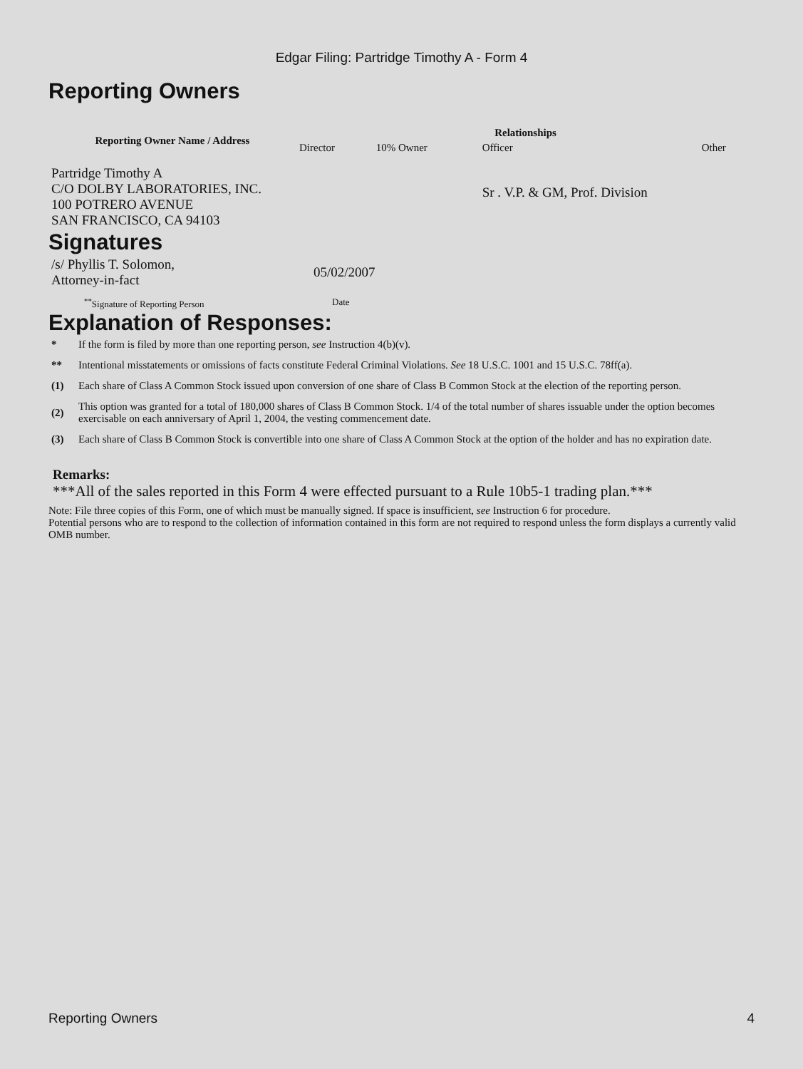Edgar Filing: Partridge Timothy A - Form 4
Reporting Owners
| Reporting Owner Name / Address | Relationships | | | |
| --- | --- | --- | --- | --- |
| | Director | 10% Owner | Officer | Other |
| Partridge Timothy A C/O DOLBY LABORATORIES, INC. 100 POTRERO AVENUE SAN FRANCISCO, CA 94103 | | | Sr . V.P. & GM, Prof. Division | |
Signatures
| /s/ Phyllis T. Solomon, Attorney-in-fact | 05/02/2007 |
| <sup>**</sup> Signature of Reporting Person | Date |
Explanation of Responses:
| * | If the form is filed by more than one reporting person, see Instruction 4(b)(v). |
| ** | Intentional misstatements or omissions of facts constitute Federal Criminal Violations. See 18 U.S.C. 1001 and 15 U.S.C. 78ff(a). |
| (1) | Each share of Class A Common Stock issued upon conversion of one share of Class B Common Stock at the election of the reporting person. |
| (2) | This option was granted for a total of 180,000 shares of Class B Common Stock. 1/4 of the total number of shares issuable under the option becomes exercisable on each anniversary of April 1, 2004, the vesting commencement date. |
| (3) | Each share of Class B Common Stock is convertible into one share of Class A Common Stock at the option of the holder and has no expiration date. |
Remarks:
***All of the sales reported in this Form 4 were effected pursuant to a Rule 10b5-1 trading plan.***
Note: File three copies of this Form, one of which must be manually signed. If space is insufficient, see Instruction 6 for procedure.
Potential persons who are to respond to the collection of information contained in this form are not required to respond unless the form displays a currently valid OMB number.
Reporting Owners 4